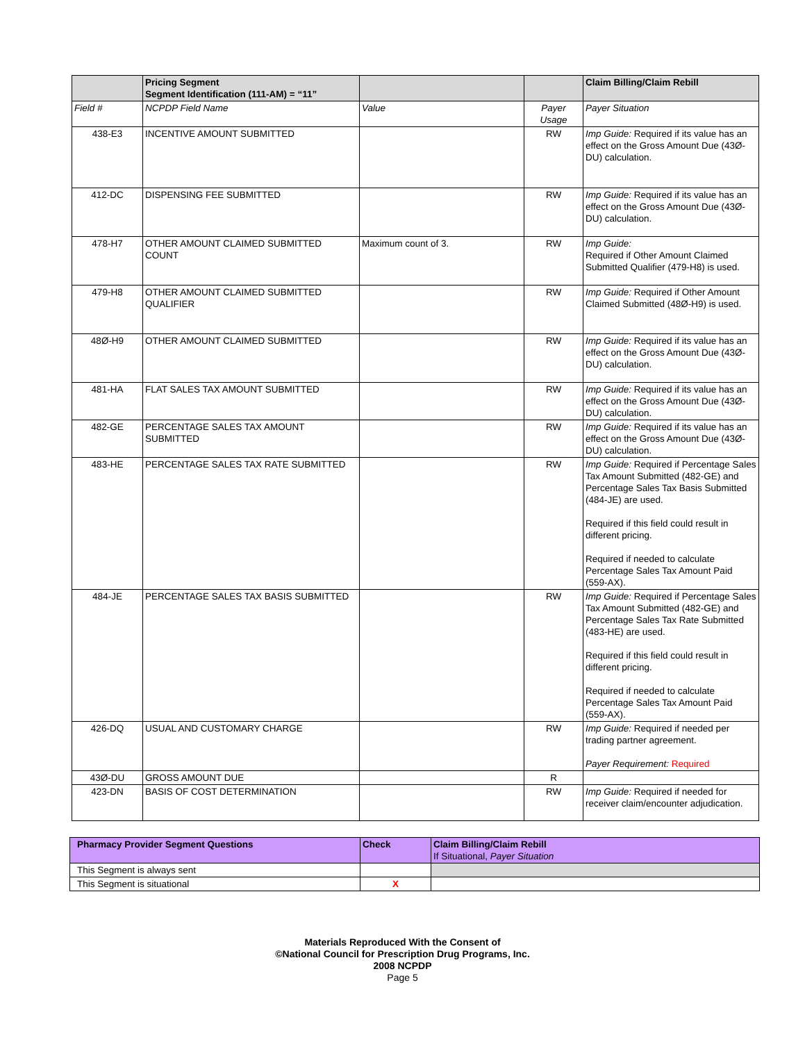| | Pricing Segment Segment Identification (111-AM) = “11” | | | Claim Billing/Claim Rebill |
| --- | --- | --- | --- | --- |
| Field # | NCPDP Field Name | Value | Payer Usage | Payer Situation |
| 438-E3 | INCENTIVE AMOUNT SUBMITTED | | RW | Imp Guide: Required if its value has an effect on the Gross Amount Due (43Ø-DU) calculation. |
| 412-DC | DISPENSING FEE SUBMITTED | | RW | Imp Guide: Required if its value has an effect on the Gross Amount Due (43Ø-DU) calculation. |
| 478-H7 | OTHER AMOUNT CLAIMED SUBMITTED COUNT | Maximum count of 3. | RW | Imp Guide: Required if Other Amount Claimed Submitted Qualifier (479-H8) is used. |
| 479-H8 | OTHER AMOUNT CLAIMED SUBMITTED QUALIFIER | | RW | Imp Guide: Required if Other Amount Claimed Submitted (48Ø-H9) is used. |
| 48Ø-H9 | OTHER AMOUNT CLAIMED SUBMITTED | | RW | Imp Guide: Required if its value has an effect on the Gross Amount Due (43Ø-DU) calculation. |
| 481-HA | FLAT SALES TAX AMOUNT SUBMITTED | | RW | Imp Guide: Required if its value has an effect on the Gross Amount Due (43Ø-DU) calculation. |
| 482-GE | PERCENTAGE SALES TAX AMOUNT SUBMITTED | | RW | Imp Guide: Required if its value has an effect on the Gross Amount Due (43Ø-DU) calculation. |
| 483-HE | PERCENTAGE SALES TAX RATE SUBMITTED | | RW | Imp Guide: Required if Percentage Sales Tax Amount Submitted (482-GE) and Percentage Sales Tax Basis Submitted (484-JE) are used. Required if this field could result in different pricing. Required if needed to calculate Percentage Sales Tax Amount Paid (559-AX). |
| 484-JE | PERCENTAGE SALES TAX BASIS SUBMITTED | | RW | Imp Guide: Required if Percentage Sales Tax Amount Submitted (482-GE) and Percentage Sales Tax Rate Submitted (483-HE) are used. Required if this field could result in different pricing. Required if needed to calculate Percentage Sales Tax Amount Paid (559-AX). |
| 426-DQ | USUAL AND CUSTOMARY CHARGE | | RW | Imp Guide: Required if needed per trading partner agreement. Payer Requirement: Required |
| 43Ø-DU | GROSS AMOUNT DUE | | R | |
| 423-DN | BASIS OF COST DETERMINATION | | RW | Imp Guide: Required if needed for receiver claim/encounter adjudication. |
| Pharmacy Provider Segment Questions | Check | Claim Billing/Claim Rebill If Situational, Payer Situation |
| --- | --- | --- |
| This Segment is always sent | | |
| This Segment is situational | X | |
Materials Reproduced With the Consent of
©National Council for Prescription Drug Programs, Inc.
2008 NCPDP
Page 5